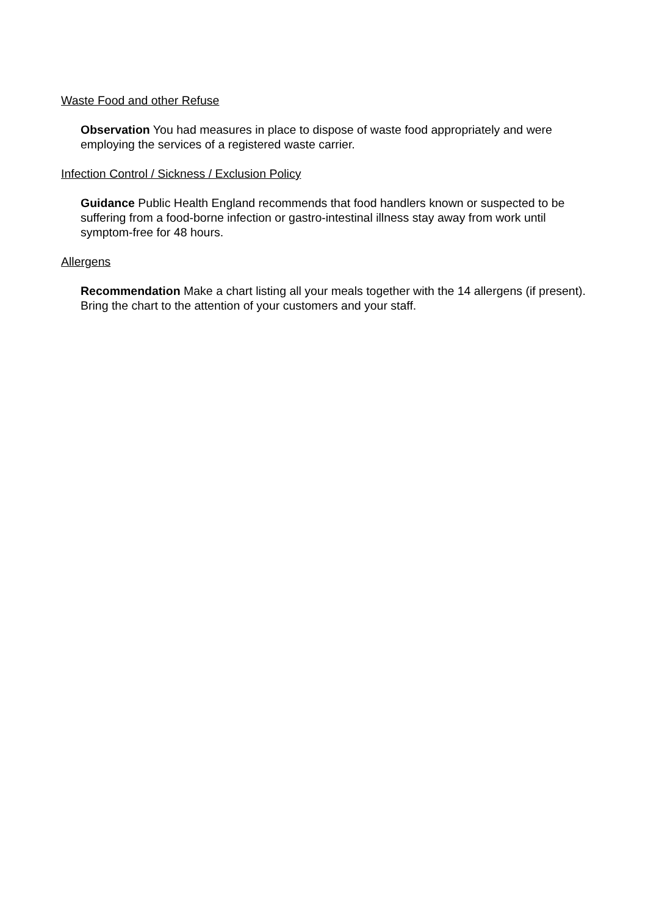Waste Food and other Refuse
Observation You had measures in place to dispose of waste food appropriately and were employing the services of a registered waste carrier.
Infection Control / Sickness / Exclusion Policy
Guidance Public Health England recommends that food handlers known or suspected to be suffering from a food-borne infection or gastro-intestinal illness stay away from work until symptom-free for 48 hours.
Allergens
Recommendation Make a chart listing all your meals together with the 14 allergens (if present). Bring the chart to the attention of your customers and your staff.